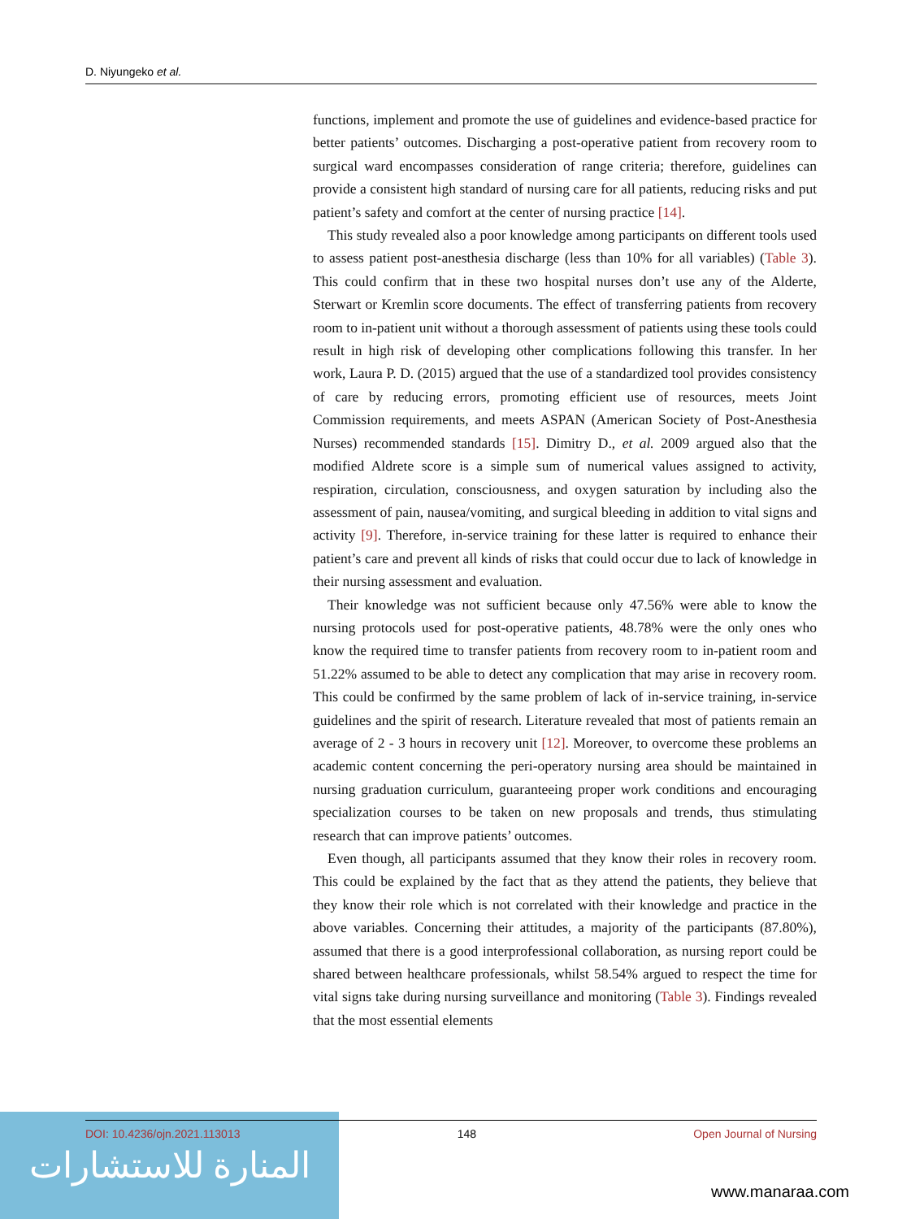D. Niyungeko et al.
functions, implement and promote the use of guidelines and evidence-based practice for better patients’ outcomes. Discharging a post-operative patient from recovery room to surgical ward encompasses consideration of range criteria; therefore, guidelines can provide a consistent high standard of nursing care for all patients, reducing risks and put patient’s safety and comfort at the center of nursing practice [14].
This study revealed also a poor knowledge among participants on different tools used to assess patient post-anesthesia discharge (less than 10% for all variables) (Table 3). This could confirm that in these two hospital nurses don’t use any of the Alderte, Sterwart or Kremlin score documents. The effect of transferring patients from recovery room to in-patient unit without a thorough assessment of patients using these tools could result in high risk of developing other complications following this transfer. In her work, Laura P. D. (2015) argued that the use of a standardized tool provides consistency of care by reducing errors, promoting efficient use of resources, meets Joint Commission requirements, and meets ASPAN (American Society of Post-Anesthesia Nurses) recommended standards [15]. Dimitry D., et al. 2009 argued also that the modified Aldrete score is a simple sum of numerical values assigned to activity, respiration, circulation, consciousness, and oxygen saturation by including also the assessment of pain, nausea/vomiting, and surgical bleeding in addition to vital signs and activity [9]. Therefore, in-service training for these latter is required to enhance their patient’s care and prevent all kinds of risks that could occur due to lack of knowledge in their nursing assessment and evaluation.
Their knowledge was not sufficient because only 47.56% were able to know the nursing protocols used for post-operative patients, 48.78% were the only ones who know the required time to transfer patients from recovery room to in-patient room and 51.22% assumed to be able to detect any complication that may arise in recovery room. This could be confirmed by the same problem of lack of in-service training, in-service guidelines and the spirit of research. Literature revealed that most of patients remain an average of 2 - 3 hours in recovery unit [12]. Moreover, to overcome these problems an academic content concerning the peri-operatory nursing area should be maintained in nursing graduation curriculum, guaranteeing proper work conditions and encouraging specialization courses to be taken on new proposals and trends, thus stimulating research that can improve patients’ outcomes.
Even though, all participants assumed that they know their roles in recovery room. This could be explained by the fact that as they attend the patients, they believe that they know their role which is not correlated with their knowledge and practice in the above variables. Concerning their attitudes, a majority of the participants (87.80%), assumed that there is a good interprofessional collaboration, as nursing report could be shared between healthcare professionals, whilst 58.54% argued to respect the time for vital signs take during nursing surveillance and monitoring (Table 3). Findings revealed that the most essential elements
المنارة للاستشارات
DOI: 10.4236/ojn.2021.113013 148 Open Journal of Nursing
www.manaraa.com